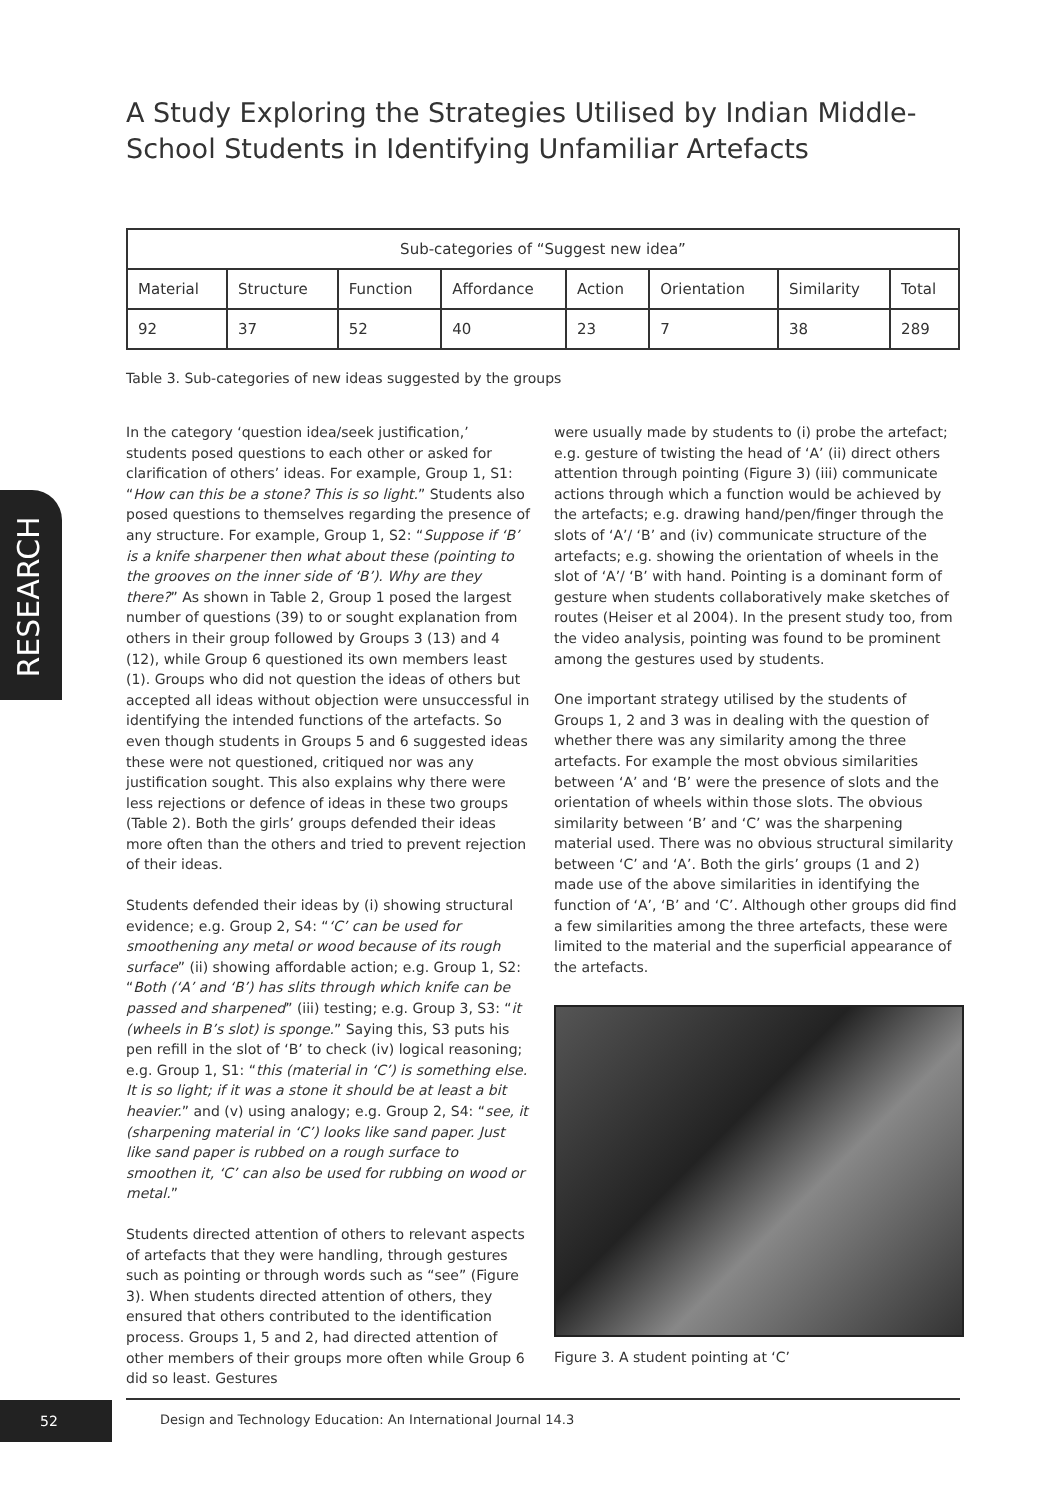A Study Exploring the Strategies Utilised by Indian Middle-School Students in Identifying Unfamiliar Artefacts
| Sub-categories of “Suggest new idea” | | | | | | | |
| --- | --- | --- | --- | --- | --- | --- | --- |
| Material | Structure | Function | Affordance | Action | Orientation | Similarity | Total |
| 92 | 37 | 52 | 40 | 23 | 7 | 38 | 289 |
Table 3. Sub-categories of new ideas suggested by the groups
RESEARCH
In the category ‘question idea/seek justification,’ students posed questions to each other or asked for clarification of others’ ideas. For example, Group 1, S1: “How can this be a stone? This is so light.” Students also posed questions to themselves regarding the presence of any structure. For example, Group 1, S2: “Suppose if ‘B’ is a knife sharpener then what about these (pointing to the grooves on the inner side of ‘B’). Why are they there?” As shown in Table 2, Group 1 posed the largest number of questions (39) to or sought explanation from others in their group followed by Groups 3 (13) and 4 (12), while Group 6 questioned its own members least (1). Groups who did not question the ideas of others but accepted all ideas without objection were unsuccessful in identifying the intended functions of the artefacts. So even though students in Groups 5 and 6 suggested ideas these were not questioned, critiqued nor was any justification sought. This also explains why there were less rejections or defence of ideas in these two groups (Table 2). Both the girls’ groups defended their ideas more often than the others and tried to prevent rejection of their ideas.
Students defended their ideas by (i) showing structural evidence; e.g. Group 2, S4: “‘C’ can be used for smoothening any metal or wood because of its rough surface” (ii) showing affordable action; e.g. Group 1, S2: “Both (‘A’ and ‘B’) has slits through which knife can be passed and sharpened” (iii) testing; e.g. Group 3, S3: “it (wheels in B’s slot) is sponge.” Saying this, S3 puts his pen refill in the slot of ‘B’ to check (iv) logical reasoning; e.g. Group 1, S1: “this (material in ‘C’) is something else. It is so light; if it was a stone it should be at least a bit heavier.” and (v) using analogy; e.g. Group 2, S4: “see, it (sharpening material in ‘C’) looks like sand paper. Just like sand paper is rubbed on a rough surface to smoothen it, ‘C’ can also be used for rubbing on wood or metal.”
Students directed attention of others to relevant aspects of artefacts that they were handling, through gestures such as pointing or through words such as “see” (Figure 3). When students directed attention of others, they ensured that others contributed to the identification process. Groups 1, 5 and 2, had directed attention of other members of their groups more often while Group 6 did so least. Gestures
were usually made by students to (i) probe the artefact; e.g. gesture of twisting the head of ‘A’ (ii) direct others attention through pointing (Figure 3) (iii) communicate actions through which a function would be achieved by the artefacts; e.g. drawing hand/pen/finger through the slots of ‘A’/ ‘B’ and (iv) communicate structure of the artefacts; e.g. showing the orientation of wheels in the slot of ‘A’/ ‘B’ with hand. Pointing is a dominant form of gesture when students collaboratively make sketches of routes (Heiser et al 2004). In the present study too, from the video analysis, pointing was found to be prominent among the gestures used by students.
One important strategy utilised by the students of Groups 1, 2 and 3 was in dealing with the question of whether there was any similarity among the three artefacts. For example the most obvious similarities between ‘A’ and ‘B’ were the presence of slots and the orientation of wheels within those slots. The obvious similarity between ‘B’ and ‘C’ was the sharpening material used. There was no obvious structural similarity between ‘C’ and ‘A’. Both the girls’ groups (1 and 2) made use of the above similarities in identifying the function of ‘A’, ‘B’ and ‘C’. Although other groups did find a few similarities among the three artefacts, these were limited to the material and the superficial appearance of the artefacts.
Figure 3. A student pointing at ‘C’
52
Design and Technology Education: An International Journal 14.3